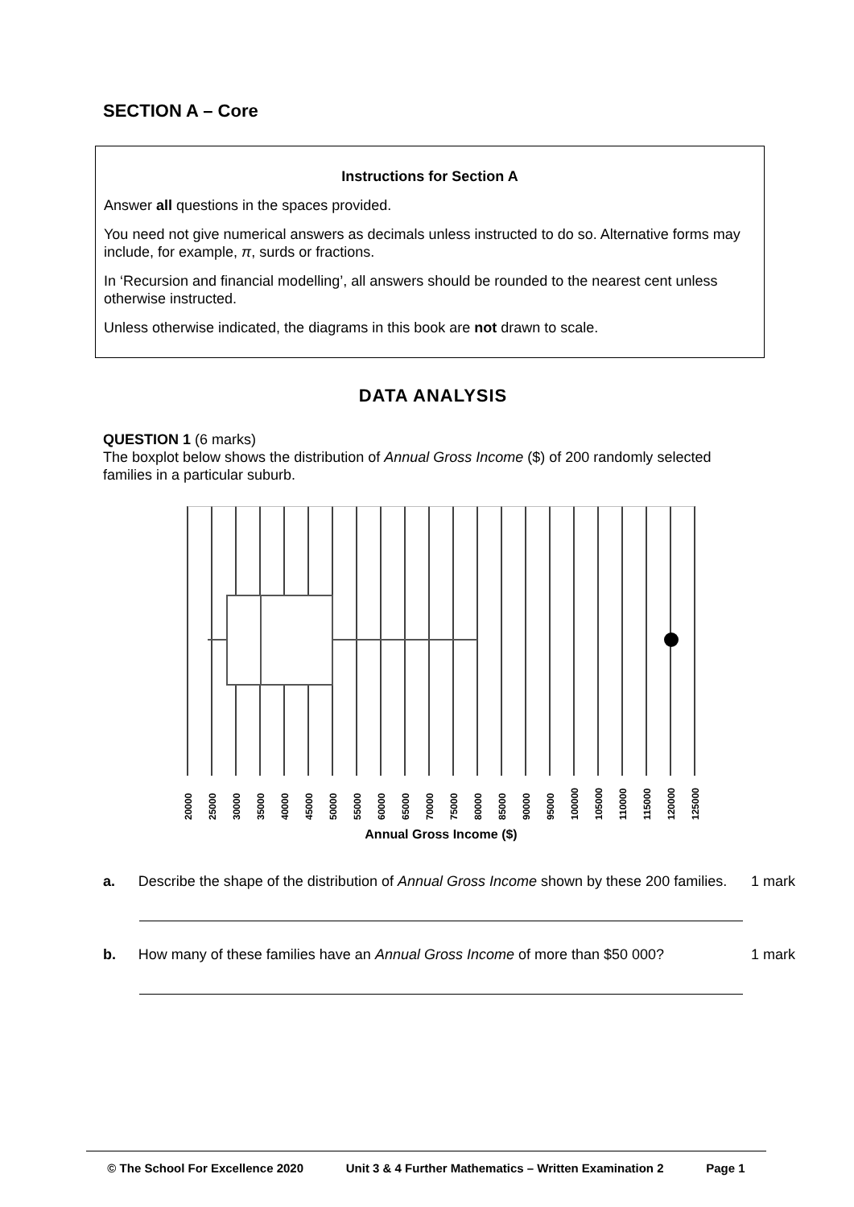SECTION A – Core
Instructions for Section A
Answer all questions in the spaces provided.
You need not give numerical answers as decimals unless instructed to do so. Alternative forms may include, for example, π, surds or fractions.
In ‘Recursion and financial modelling’, all answers should be rounded to the nearest cent unless otherwise instructed.
Unless otherwise indicated, the diagrams in this book are not drawn to scale.
DATA ANALYSIS
QUESTION 1 (6 marks)
The boxplot below shows the distribution of Annual Gross Income ($) of 200 randomly selected families in a particular suburb.
20000
25000
30000
35000
40000
45000
50000
55000
60000
65000
70000
75000
80000
85000
90000
95000
100000
105000
110000
115000
120000
125000
Annual Gross Income ($)
a. Describe the shape of the distribution of Annual Gross Income shown by these 200 families.
1 mark
b. How many of these families have an Annual Gross Income of more than $50 000?
1 mark
© The School For Excellence 2020 Unit 3 & 4 Further Mathematics – Written Examination 2 Page 1